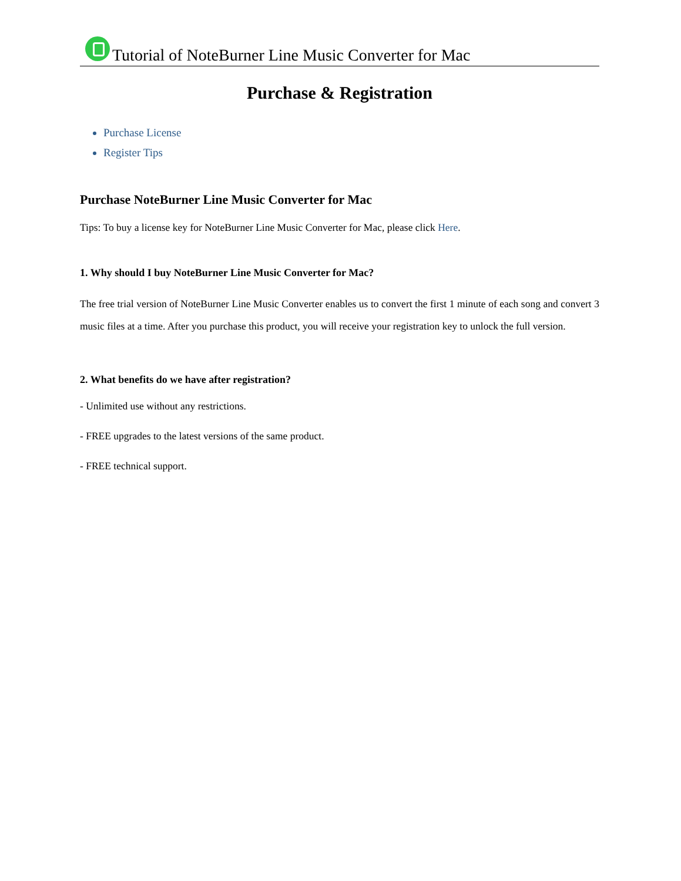Tutorial of NoteBurner Line Music Converter for Mac
Purchase & Registration
Purchase License
Register Tips
Purchase NoteBurner Line Music Converter for Mac
Tips: To buy a license key for NoteBurner Line Music Converter for Mac, please click Here.
1. Why should I buy NoteBurner Line Music Converter for Mac?
The free trial version of NoteBurner Line Music Converter enables us to convert the first 1 minute of each song and convert 3 music files at a time. After you purchase this product, you will receive your registration key to unlock the full version.
2. What benefits do we have after registration?
- Unlimited use without any restrictions.
- FREE upgrades to the latest versions of the same product.
- FREE technical support.